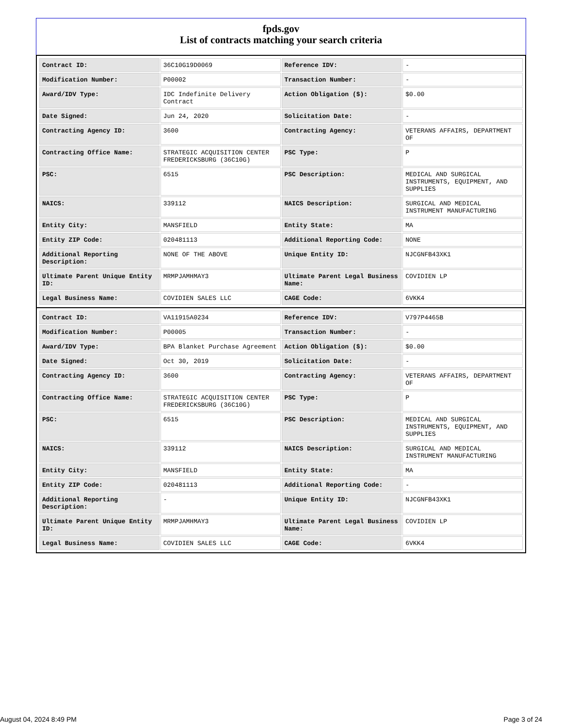fpds.gov
List of contracts matching your search criteria
| Contract ID: | 36C10G19D0069 | Reference IDV: | - |
| Modification Number: | P00002 | Transaction Number: | - |
| Award/IDV Type: | IDC Indefinite Delivery Contract | Action Obligation ($): | $0.00 |
| Date Signed: | Jun 24, 2020 | Solicitation Date: | - |
| Contracting Agency ID: | 3600 | Contracting Agency: | VETERANS AFFAIRS, DEPARTMENT OF |
| Contracting Office Name: | STRATEGIC ACQUISITION CENTER FREDERICKSBURG (36C10G) | PSC Type: | P |
| PSC: | 6515 | PSC Description: | MEDICAL AND SURGICAL INSTRUMENTS, EQUIPMENT, AND SUPPLIES |
| NAICS: | 339112 | NAICS Description: | SURGICAL AND MEDICAL INSTRUMENT MANUFACTURING |
| Entity City: | MANSFIELD | Entity State: | MA |
| Entity ZIP Code: | 020481113 | Additional Reporting Code: | NONE |
| Additional Reporting Description: | NONE OF THE ABOVE | Unique Entity ID: | NJCGNFB43XK1 |
| Ultimate Parent Unique Entity ID: | MRMPJAMHMAY3 | Ultimate Parent Legal Business Name: | COVIDIEN LP |
| Legal Business Name: | COVIDIEN SALES LLC | CAGE Code: | 6VKK4 |
| Contract ID: | VA11915A0234 | Reference IDV: | V797P4465B |
| Modification Number: | P00005 | Transaction Number: | - |
| Award/IDV Type: | BPA Blanket Purchase Agreement | Action Obligation ($): | $0.00 |
| Date Signed: | Oct 30, 2019 | Solicitation Date: | - |
| Contracting Agency ID: | 3600 | Contracting Agency: | VETERANS AFFAIRS, DEPARTMENT OF |
| Contracting Office Name: | STRATEGIC ACQUISITION CENTER FREDERICKSBURG (36C10G) | PSC Type: | P |
| PSC: | 6515 | PSC Description: | MEDICAL AND SURGICAL INSTRUMENTS, EQUIPMENT, AND SUPPLIES |
| NAICS: | 339112 | NAICS Description: | SURGICAL AND MEDICAL INSTRUMENT MANUFACTURING |
| Entity City: | MANSFIELD | Entity State: | MA |
| Entity ZIP Code: | 020481113 | Additional Reporting Code: | - |
| Additional Reporting Description: | - | Unique Entity ID: | NJCGNFB43XK1 |
| Ultimate Parent Unique Entity ID: | MRMPJAMHMAY3 | Ultimate Parent Legal Business Name: | COVIDIEN LP |
| Legal Business Name: | COVIDIEN SALES LLC | CAGE Code: | 6VKK4 |
August 04, 2024 8:49 PM Page 3 of 24